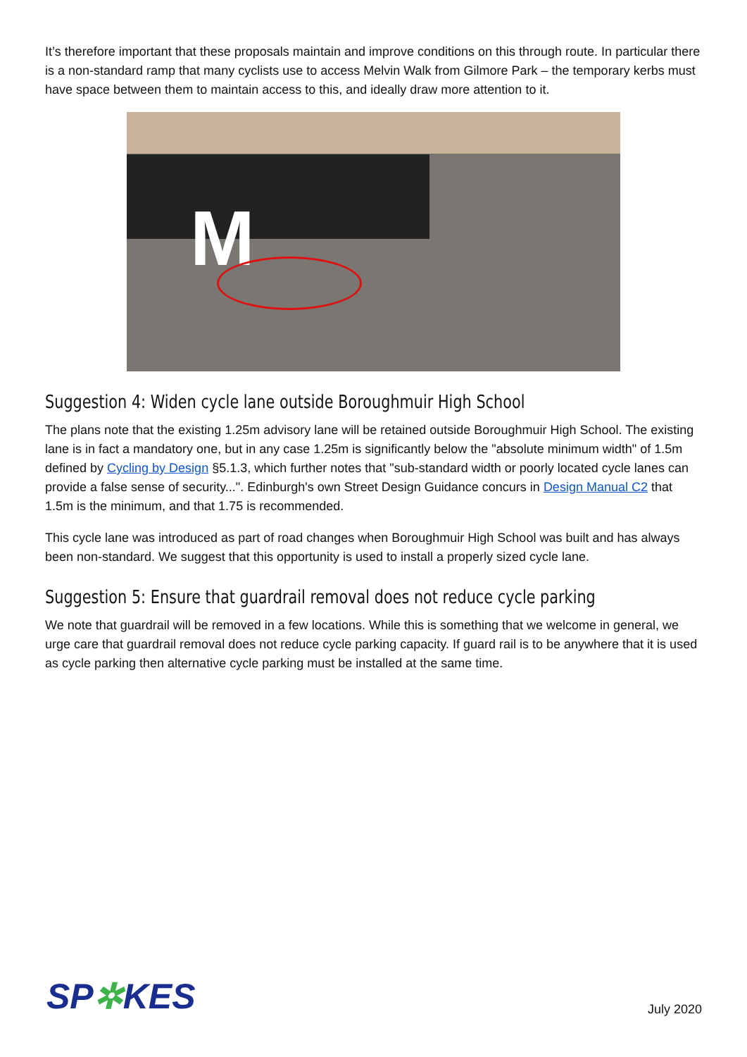It’s therefore important that these proposals maintain and improve conditions on this through route. In particular there is a non-standard ramp that many cyclists use to access Melvin Walk from Gilmore Park – the temporary kerbs must have space between them to maintain access to this, and ideally draw more attention to it.
M
Suggestion 4: Widen cycle lane outside Boroughmuir High School
The plans note that the existing 1.25m advisory lane will be retained outside Boroughmuir High School. The existing lane is in fact a mandatory one, but in any case 1.25m is significantly below the "absolute minimum width" of 1.5m defined by Cycling by Design §5.1.3, which further notes that "sub-standard width or poorly located cycle lanes can provide a false sense of security...". Edinburgh's own Street Design Guidance concurs in Design Manual C2 that 1.5m is the minimum, and that 1.75 is recommended.
This cycle lane was introduced as part of road changes when Boroughmuir High School was built and has always been non-standard. We suggest that this opportunity is used to install a properly sized cycle lane.
Suggestion 5: Ensure that guardrail removal does not reduce cycle parking
We note that guardrail will be removed in a few locations. While this is something that we welcome in general, we urge care that guardrail removal does not reduce cycle parking capacity. If guard rail is to be anywhere that it is used as cycle parking then alternative cycle parking must be installed at the same time.
SP✲KES
July 2020